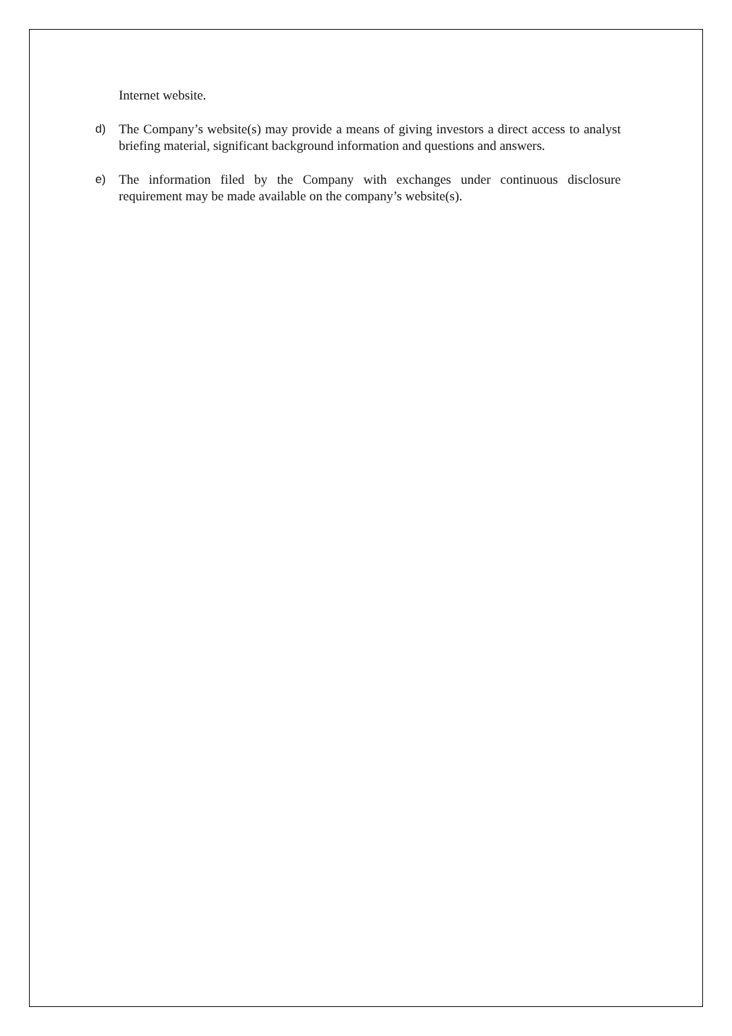Internet website.
d) The Company’s website(s) may provide a means of giving investors a direct access to analyst briefing material, significant background information and questions and answers.
e) The information filed by the Company with exchanges under continuous disclosure requirement may be made available on the company’s website(s).